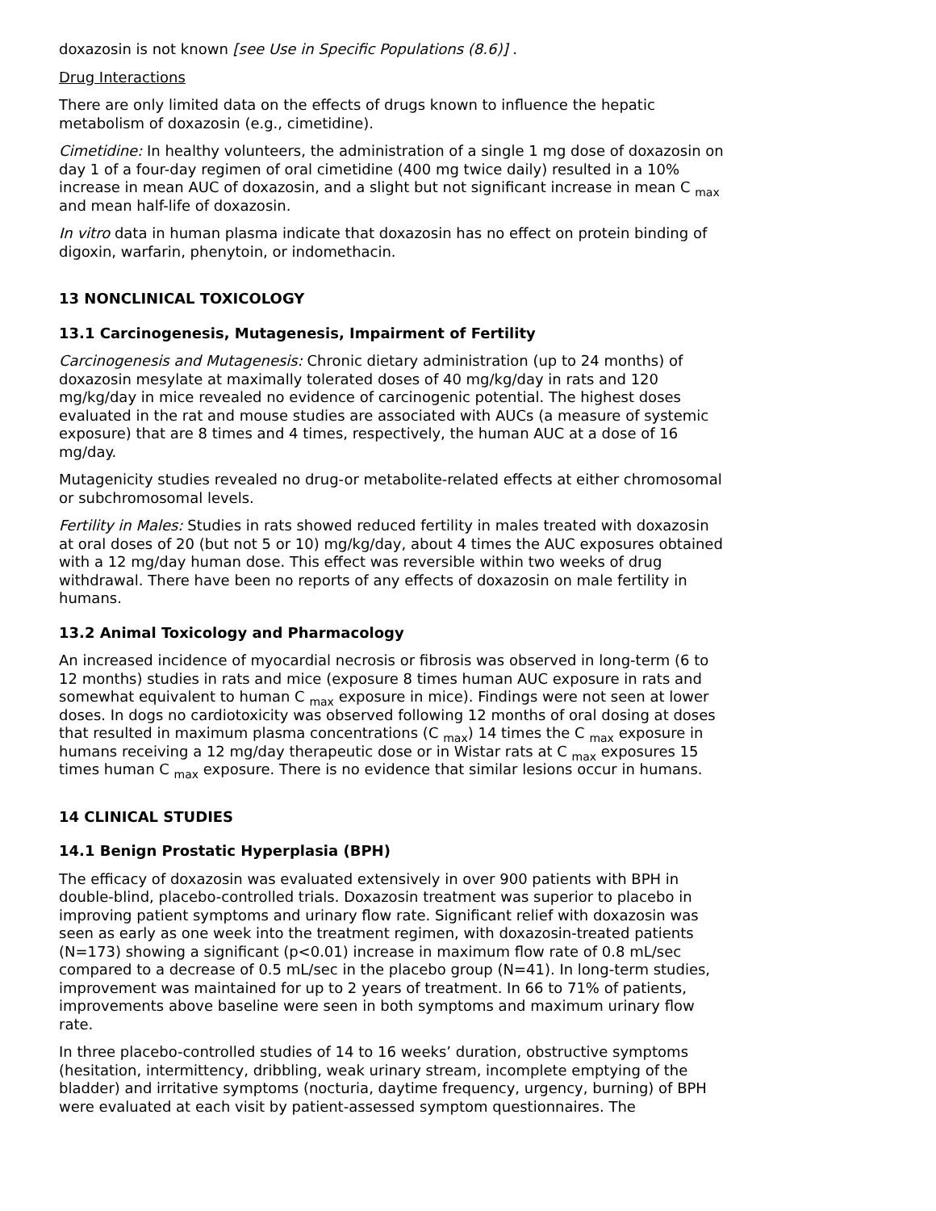doxazosin is not known [see Use in Specific Populations (8.6)] .
Drug Interactions
There are only limited data on the effects of drugs known to influence the hepatic metabolism of doxazosin (e.g., cimetidine).
Cimetidine: In healthy volunteers, the administration of a single 1 mg dose of doxazosin on day 1 of a four-day regimen of oral cimetidine (400 mg twice daily) resulted in a 10% increase in mean AUC of doxazosin, and a slight but not significant increase in mean C <sub>max</sub> and mean half-life of doxazosin.
In vitro data in human plasma indicate that doxazosin has no effect on protein binding of digoxin, warfarin, phenytoin, or indomethacin.
13 NONCLINICAL TOXICOLOGY
13.1 Carcinogenesis, Mutagenesis, Impairment of Fertility
Carcinogenesis and Mutagenesis: Chronic dietary administration (up to 24 months) of doxazosin mesylate at maximally tolerated doses of 40 mg/kg/day in rats and 120 mg/kg/day in mice revealed no evidence of carcinogenic potential. The highest doses evaluated in the rat and mouse studies are associated with AUCs (a measure of systemic exposure) that are 8 times and 4 times, respectively, the human AUC at a dose of 16 mg/day.
Mutagenicity studies revealed no drug-or metabolite-related effects at either chromosomal or subchromosomal levels.
Fertility in Males: Studies in rats showed reduced fertility in males treated with doxazosin at oral doses of 20 (but not 5 or 10) mg/kg/day, about 4 times the AUC exposures obtained with a 12 mg/day human dose. This effect was reversible within two weeks of drug withdrawal. There have been no reports of any effects of doxazosin on male fertility in humans.
13.2 Animal Toxicology and Pharmacology
An increased incidence of myocardial necrosis or fibrosis was observed in long-term (6 to 12 months) studies in rats and mice (exposure 8 times human AUC exposure in rats and somewhat equivalent to human C <sub>max</sub> exposure in mice). Findings were not seen at lower doses. In dogs no cardiotoxicity was observed following 12 months of oral dosing at doses that resulted in maximum plasma concentrations (C <sub>max</sub>) 14 times the C <sub>max</sub> exposure in humans receiving a 12 mg/day therapeutic dose or in Wistar rats at C <sub>max</sub> exposures 15 times human C <sub>max</sub> exposure. There is no evidence that similar lesions occur in humans.
14 CLINICAL STUDIES
14.1 Benign Prostatic Hyperplasia (BPH)
The efficacy of doxazosin was evaluated extensively in over 900 patients with BPH in double-blind, placebo-controlled trials. Doxazosin treatment was superior to placebo in improving patient symptoms and urinary flow rate. Significant relief with doxazosin was seen as early as one week into the treatment regimen, with doxazosin-treated patients (N=173) showing a significant (p<0.01) increase in maximum flow rate of 0.8 mL/sec compared to a decrease of 0.5 mL/sec in the placebo group (N=41). In long-term studies, improvement was maintained for up to 2 years of treatment. In 66 to 71% of patients, improvements above baseline were seen in both symptoms and maximum urinary flow rate.
In three placebo-controlled studies of 14 to 16 weeks’ duration, obstructive symptoms (hesitation, intermittency, dribbling, weak urinary stream, incomplete emptying of the bladder) and irritative symptoms (nocturia, daytime frequency, urgency, burning) of BPH were evaluated at each visit by patient-assessed symptom questionnaires. The